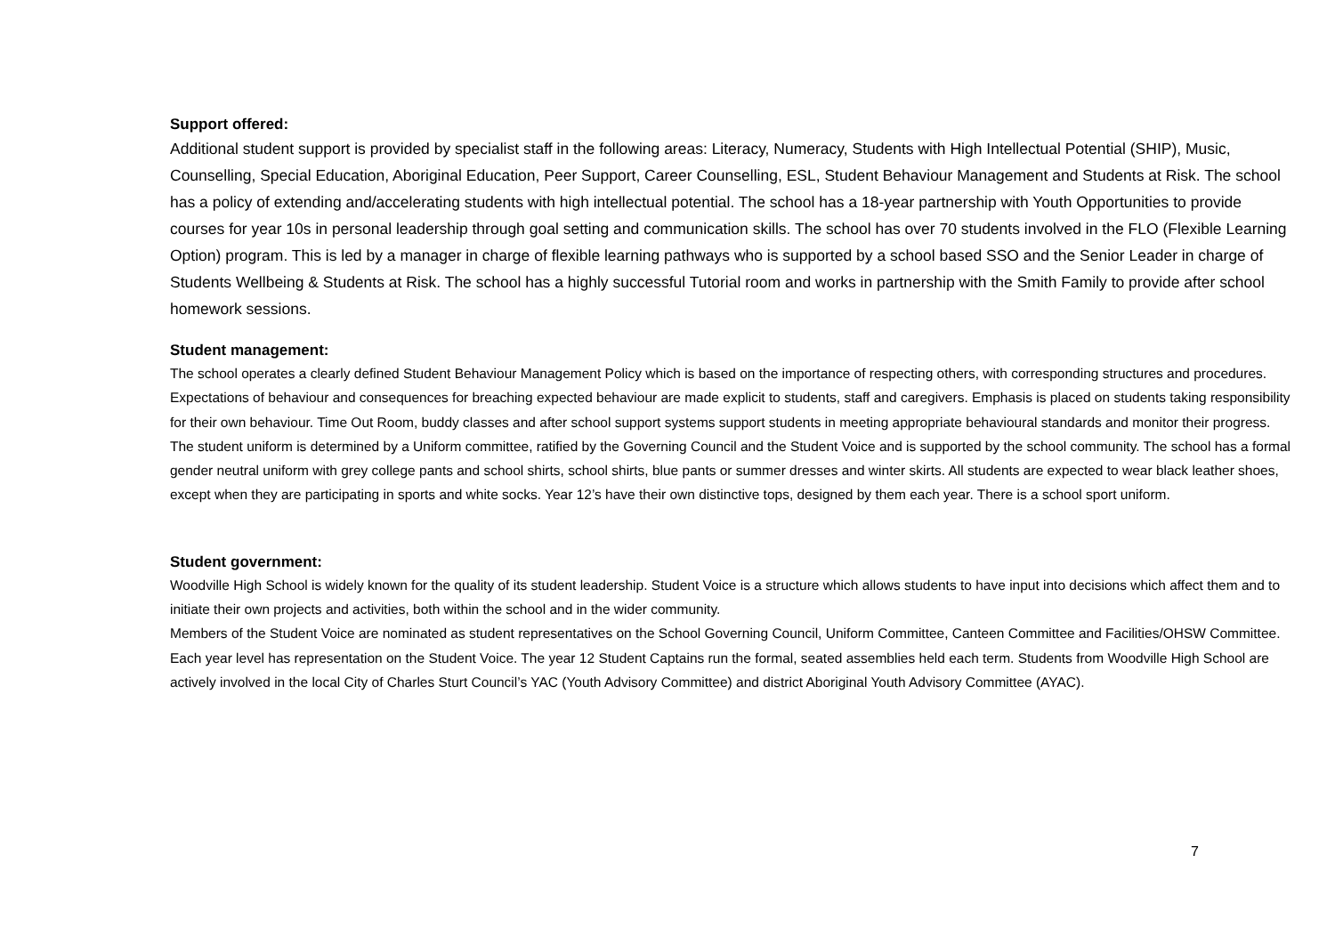Support offered:
Additional student support is provided by specialist staff in the following areas: Literacy, Numeracy, Students with High Intellectual Potential (SHIP), Music, Counselling, Special Education, Aboriginal Education, Peer Support, Career Counselling, ESL, Student Behaviour Management and Students at Risk. The school has a policy of extending and/accelerating students with high intellectual potential. The school has a 18-year partnership with Youth Opportunities to provide courses for year 10s in personal leadership through goal setting and communication skills. The school has over 70 students involved in the FLO (Flexible Learning Option) program. This is led by a manager in charge of flexible learning pathways who is supported by a school based SSO and the Senior Leader in charge of Students Wellbeing & Students at Risk. The school has a highly successful Tutorial room and works in partnership with the Smith Family to provide after school homework sessions.
Student management:
The school operates a clearly defined Student Behaviour Management Policy which is based on the importance of respecting others, with corresponding structures and procedures. Expectations of behaviour and consequences for breaching expected behaviour are made explicit to students, staff and caregivers. Emphasis is placed on students taking responsibility for their own behaviour. Time Out Room, buddy classes and after school support systems support students in meeting appropriate behavioural standards and monitor their progress. The student uniform is determined by a Uniform committee, ratified by the Governing Council and the Student Voice and is supported by the school community. The school has a formal gender neutral uniform with grey college pants and school shirts, school shirts, blue pants or summer dresses and winter skirts. All students are expected to wear black leather shoes, except when they are participating in sports and white socks. Year 12’s have their own distinctive tops, designed by them each year. There is a school sport uniform.
Student government:
Woodville High School is widely known for the quality of its student leadership. Student Voice is a structure which allows students to have input into decisions which affect them and to initiate their own projects and activities, both within the school and in the wider community.
Members of the Student Voice are nominated as student representatives on the School Governing Council, Uniform Committee, Canteen Committee and Facilities/OHSW Committee. Each year level has representation on the Student Voice. The year 12 Student Captains run the formal, seated assemblies held each term. Students from Woodville High School are actively involved in the local City of Charles Sturt Council’s YAC (Youth Advisory Committee) and district Aboriginal Youth Advisory Committee (AYAC).
7